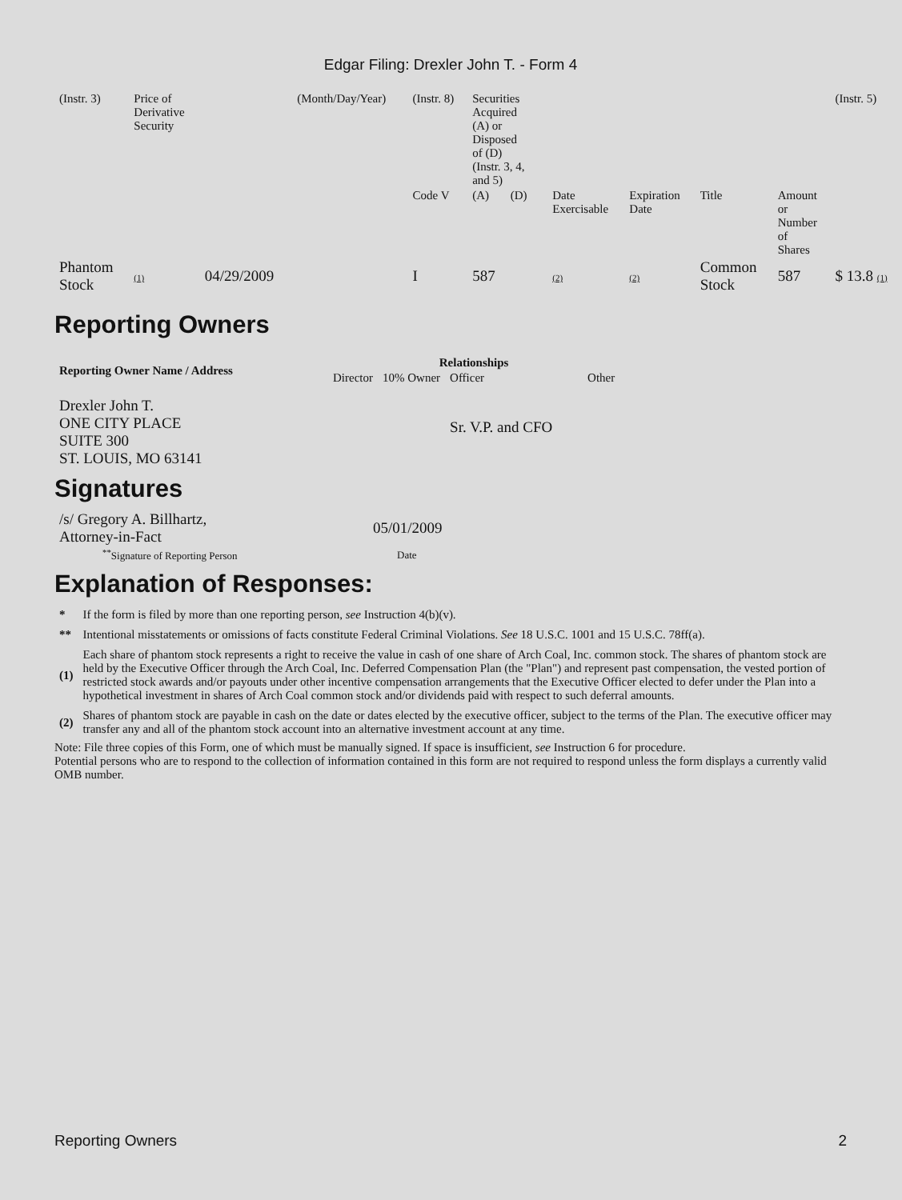Edgar Filing: Drexler John T. - Form 4
| (Instr. 3) | Price of Derivative Security | | (Month/Day/Year) | (Instr. 8) | Securities Acquired (A) or Disposed of (D) (Instr. 3, 4, and 5) | | | | | | | (Instr. 5) |
| | | | | Code V | (A) | (D) | | Date Exercisable | Expiration Date | Title | Amount or Number of Shares | |
| Phantom Stock | (1) | 04/29/2009 | | I | 587 | | | (2) | (2) | Common Stock | 587 | $ 13.8 (1) |
Reporting Owners
| Reporting Owner Name / Address | Relationships | | | |
| --- | --- | --- | --- | --- |
| | Director | 10% Owner | Officer | Other |
| Drexler John T. ONE CITY PLACE SUITE 300 ST. LOUIS, MO 63141 | | | Sr. V.P. and CFO | |
Signatures
| /s/ Gregory A. Billhartz, Attorney-in-Fact | 05/01/2009 |
| <sup>**</sup> Signature of Reporting Person | Date |
Explanation of Responses:
| * | If the form is filed by more than one reporting person, see Instruction 4(b)(v). |
| ** | Intentional misstatements or omissions of facts constitute Federal Criminal Violations. See 18 U.S.C. 1001 and 15 U.S.C. 78ff(a). |
| (1) | Each share of phantom stock represents a right to receive the value in cash of one share of Arch Coal, Inc. common stock. The shares of phantom stock are held by the Executive Officer through the Arch Coal, Inc. Deferred Compensation Plan (the "Plan") and represent past compensation, the vested portion of restricted stock awards and/or payouts under other incentive compensation arrangements that the Executive Officer elected to defer under the Plan into a hypothetical investment in shares of Arch Coal common stock and/or dividends paid with respect to such deferral amounts. |
| (2) | Shares of phantom stock are payable in cash on the date or dates elected by the executive officer, subject to the terms of the Plan. The executive officer may transfer any and all of the phantom stock account into an alternative investment account at any time. |
Note: File three copies of this Form, one of which must be manually signed. If space is insufficient, see Instruction 6 for procedure.
Potential persons who are to respond to the collection of information contained in this form are not required to respond unless the form displays a currently valid OMB number.
Reporting Owners 2